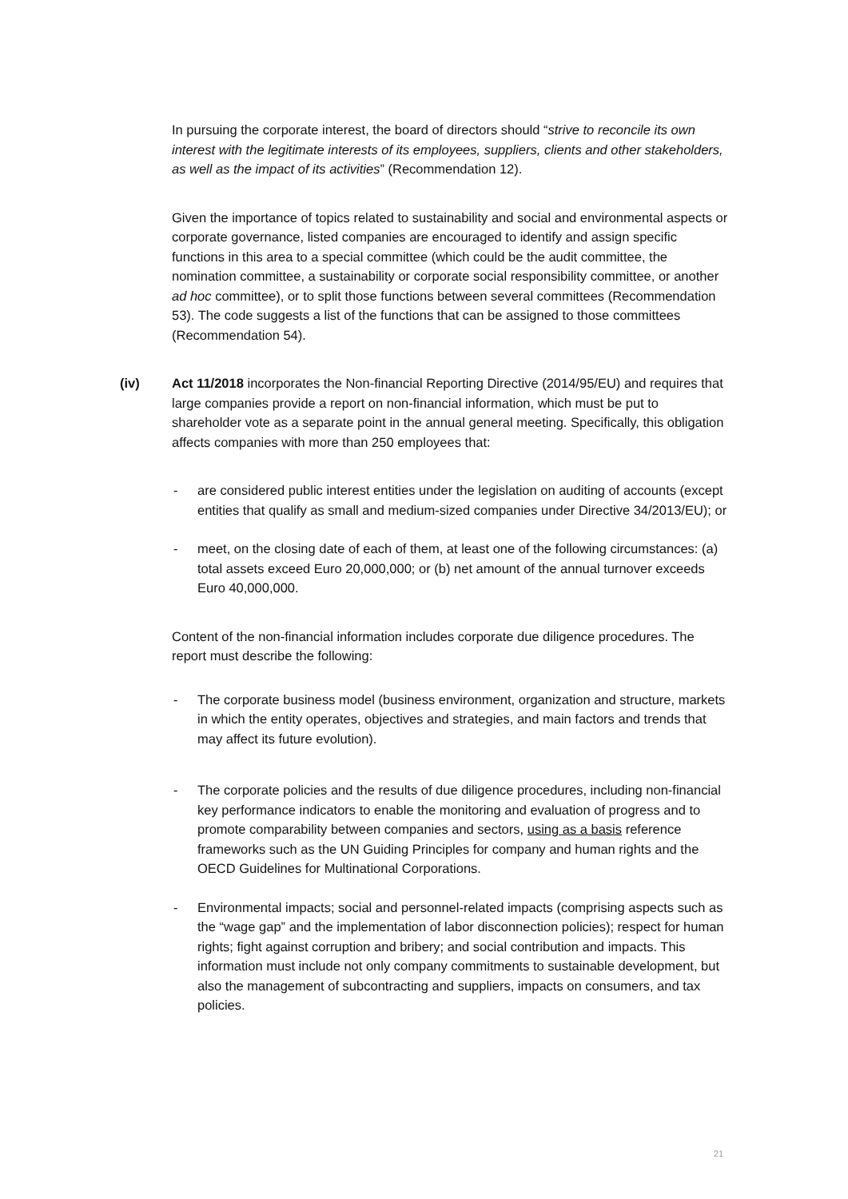In pursuing the corporate interest, the board of directors should “strive to reconcile its own interest with the legitimate interests of its employees, suppliers, clients and other stakeholders, as well as the impact of its activities” (Recommendation 12).
Given the importance of topics related to sustainability and social and environmental aspects or corporate governance, listed companies are encouraged to identify and assign specific functions in this area to a special committee (which could be the audit committee, the nomination committee, a sustainability or corporate social responsibility committee, or another ad hoc committee), or to split those functions between several committees (Recommendation 53). The code suggests a list of the functions that can be assigned to those committees (Recommendation 54).
(iv)
Act 11/2018 incorporates the Non-financial Reporting Directive (2014/95/EU) and requires that large companies provide a report on non-financial information, which must be put to shareholder vote as a separate point in the annual general meeting. Specifically, this obligation affects companies with more than 250 employees that:
- are considered public interest entities under the legislation on auditing of accounts (except entities that qualify as small and medium-sized companies under Directive 34/2013/EU); or
- meet, on the closing date of each of them, at least one of the following circumstances: (a) total assets exceed Euro 20,000,000; or (b) net amount of the annual turnover exceeds Euro 40,000,000.
Content of the non-financial information includes corporate due diligence procedures. The report must describe the following:
- The corporate business model (business environment, organization and structure, markets in which the entity operates, objectives and strategies, and main factors and trends that may affect its future evolution).
- The corporate policies and the results of due diligence procedures, including non-financial key performance indicators to enable the monitoring and evaluation of progress and to promote comparability between companies and sectors, using as a basis reference frameworks such as the UN Guiding Principles for company and human rights and the OECD Guidelines for Multinational Corporations.
- Environmental impacts; social and personnel-related impacts (comprising aspects such as the “wage gap” and the implementation of labor disconnection policies); respect for human rights; fight against corruption and bribery; and social contribution and impacts. This information must include not only company commitments to sustainable development, but also the management of subcontracting and suppliers, impacts on consumers, and tax policies.
21